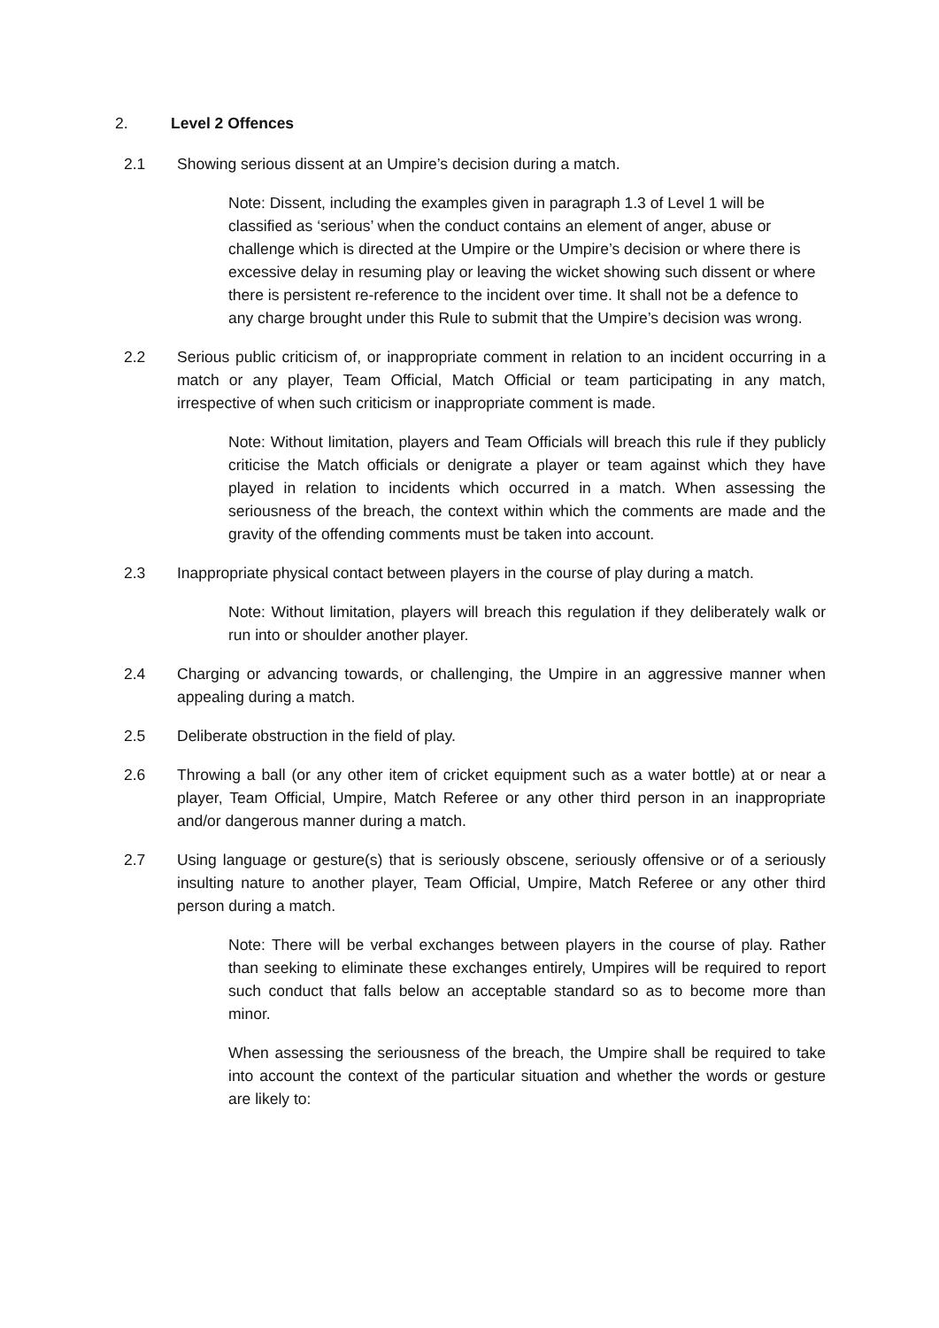2. Level 2 Offences
2.1 Showing serious dissent at an Umpire’s decision during a match.
Note: Dissent, including the examples given in paragraph 1.3 of Level 1 will be classified as ‘serious’ when the conduct contains an element of anger, abuse or challenge which is directed at the Umpire or the Umpire’s decision or where there is excessive delay in resuming play or leaving the wicket showing such dissent or where there is persistent re-reference to the incident over time. It shall not be a defence to any charge brought under this Rule to submit that the Umpire’s decision was wrong.
2.2 Serious public criticism of, or inappropriate comment in relation to an incident occurring in a match or any player, Team Official, Match Official or team participating in any match, irrespective of when such criticism or inappropriate comment is made.
Note: Without limitation, players and Team Officials will breach this rule if they publicly criticise the Match officials or denigrate a player or team against which they have played in relation to incidents which occurred in a match. When assessing the seriousness of the breach, the context within which the comments are made and the gravity of the offending comments must be taken into account.
2.3 Inappropriate physical contact between players in the course of play during a match.
Note: Without limitation, players will breach this regulation if they deliberately walk or run into or shoulder another player.
2.4 Charging or advancing towards, or challenging, the Umpire in an aggressive manner when appealing during a match.
2.5 Deliberate obstruction in the field of play.
2.6 Throwing a ball (or any other item of cricket equipment such as a water bottle) at or near a player, Team Official, Umpire, Match Referee or any other third person in an inappropriate and/or dangerous manner during a match.
2.7 Using language or gesture(s) that is seriously obscene, seriously offensive or of a seriously insulting nature to another player, Team Official, Umpire, Match Referee or any other third person during a match.
Note: There will be verbal exchanges between players in the course of play. Rather than seeking to eliminate these exchanges entirely, Umpires will be required to report such conduct that falls below an acceptable standard so as to become more than minor.
When assessing the seriousness of the breach, the Umpire shall be required to take into account the context of the particular situation and whether the words or gesture are likely to: